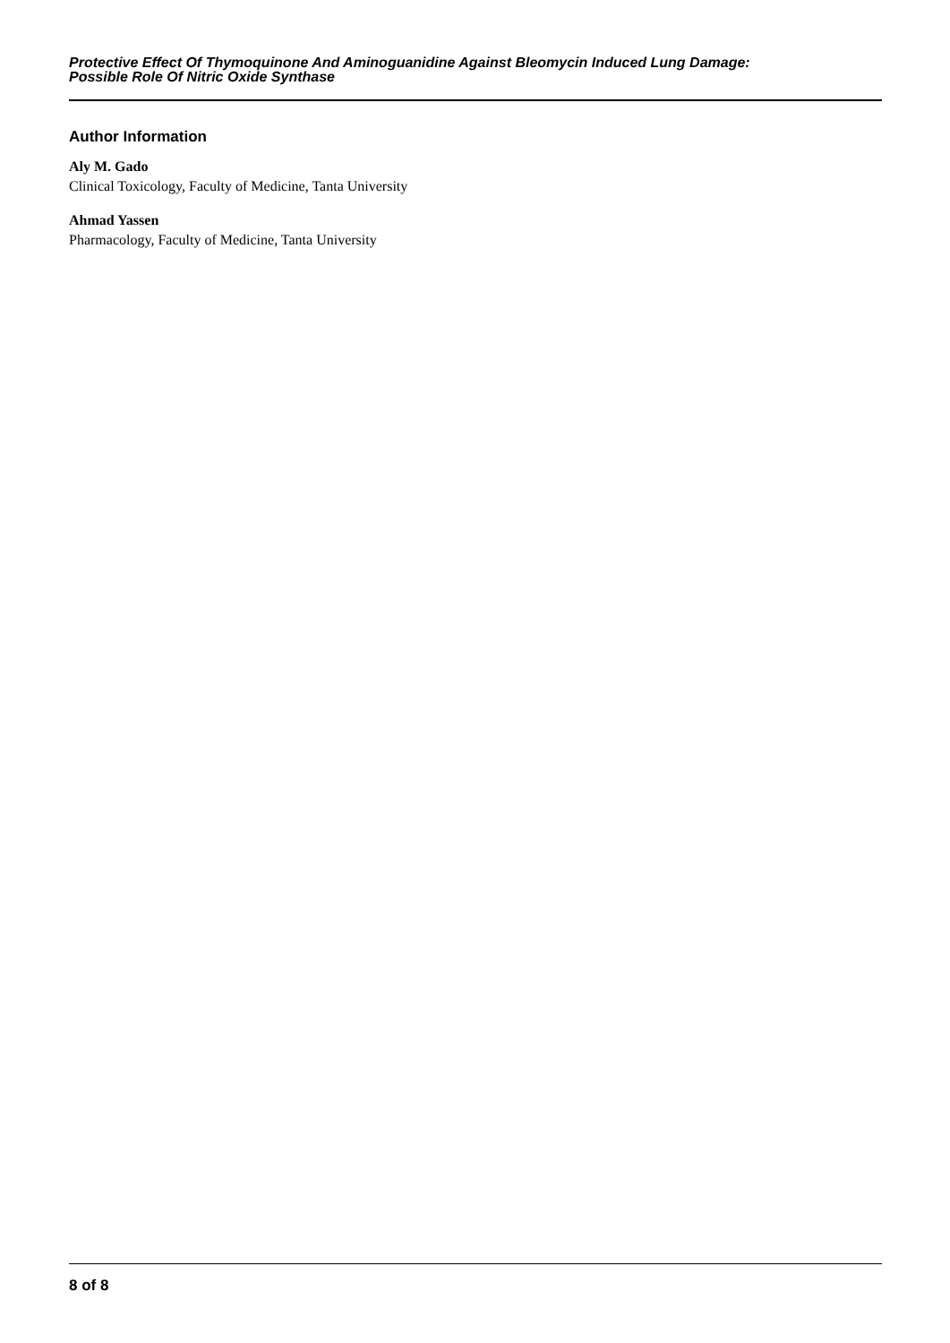Protective Effect Of Thymoquinone And Aminoguanidine Against Bleomycin Induced Lung Damage:
Possible Role Of Nitric Oxide Synthase
Author Information
Aly M. Gado
Clinical Toxicology, Faculty of Medicine, Tanta University
Ahmad Yassen
Pharmacology, Faculty of Medicine, Tanta University
8 of 8